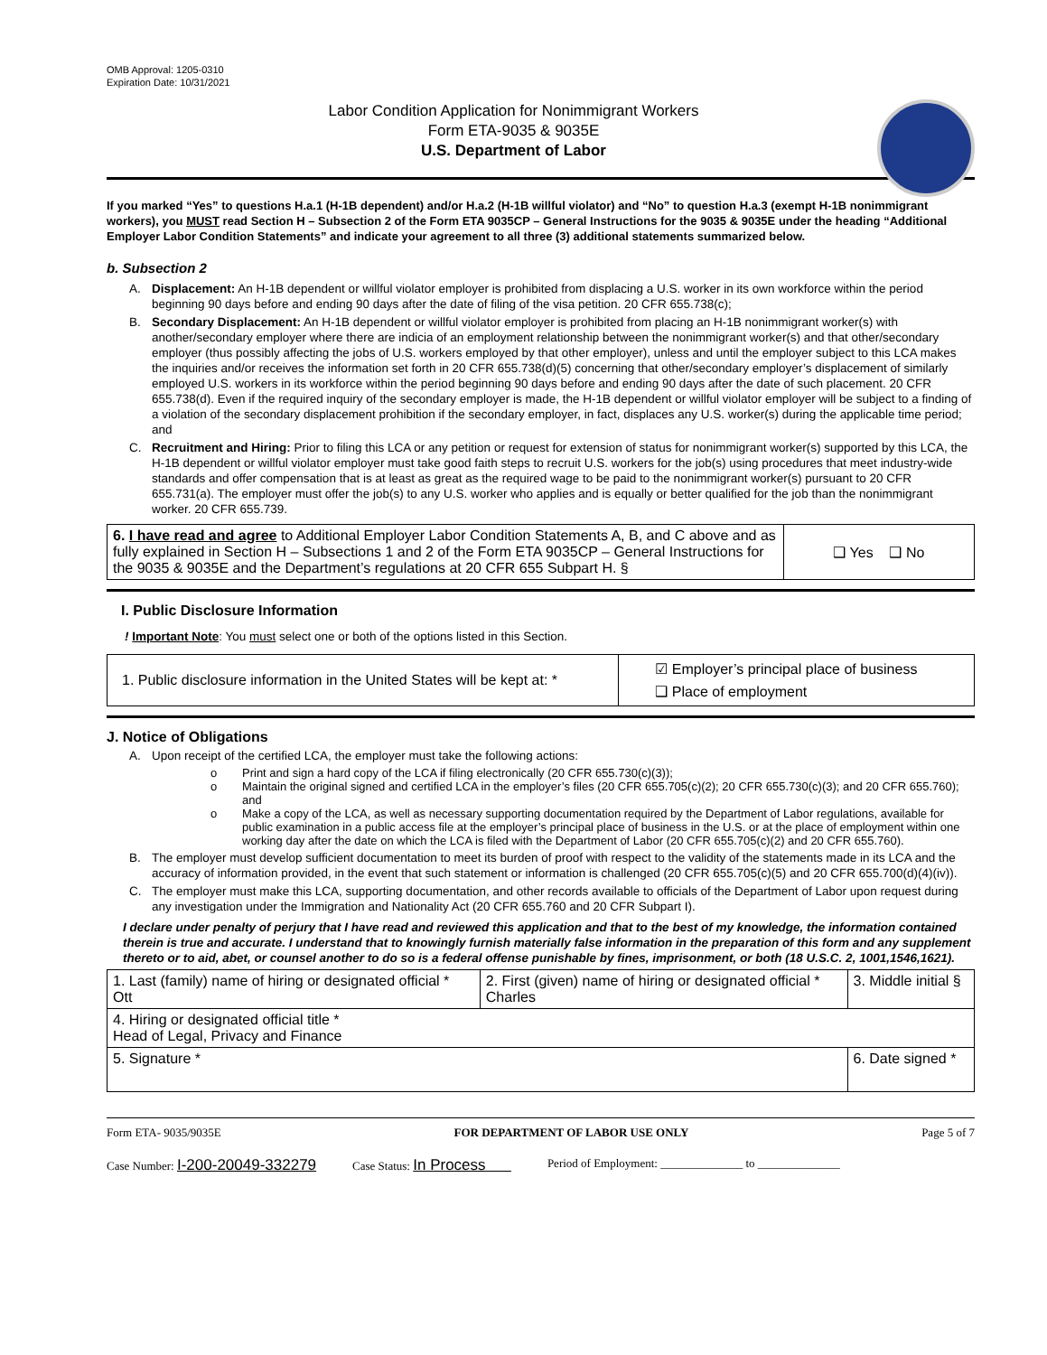OMB Approval: 1205-0310
Expiration Date: 10/31/2021
Labor Condition Application for Nonimmigrant Workers
Form ETA-9035 & 9035E
U.S. Department of Labor
If you marked “Yes” to questions H.a.1 (H-1B dependent) and/or H.a.2 (H-1B willful violator) and “No” to question H.a.3 (exempt H-1B nonimmigrant workers), you MUST read Section H – Subsection 2 of the Form ETA 9035CP – General Instructions for the 9035 & 9035E under the heading “Additional Employer Labor Condition Statements” and indicate your agreement to all three (3) additional statements summarized below.
b. Subsection 2
A. Displacement: An H-1B dependent or willful violator employer is prohibited from displacing a U.S. worker in its own workforce within the period beginning 90 days before and ending 90 days after the date of filing of the visa petition. 20 CFR 655.738(c);
B. Secondary Displacement: An H-1B dependent or willful violator employer is prohibited from placing an H-1B nonimmigrant worker(s) with another/secondary employer where there are indicia of an employment relationship between the nonimmigrant worker(s) and that other/secondary employer (thus possibly affecting the jobs of U.S. workers employed by that other employer), unless and until the employer subject to this LCA makes the inquiries and/or receives the information set forth in 20 CFR 655.738(d)(5) concerning that other/secondary employer’s displacement of similarly employed U.S. workers in its workforce within the period beginning 90 days before and ending 90 days after the date of such placement. 20 CFR 655.738(d). Even if the required inquiry of the secondary employer is made, the H-1B dependent or willful violator employer will be subject to a finding of a violation of the secondary displacement prohibition if the secondary employer, in fact, displaces any U.S. worker(s) during the applicable time period; and
C. Recruitment and Hiring: Prior to filing this LCA or any petition or request for extension of status for nonimmigrant worker(s) supported by this LCA, the H-1B dependent or willful violator employer must take good faith steps to recruit U.S. workers for the job(s) using procedures that meet industry-wide standards and offer compensation that is at least as great as the required wage to be paid to the nonimmigrant worker(s) pursuant to 20 CFR 655.731(a). The employer must offer the job(s) to any U.S. worker who applies and is equally or better qualified for the job than the nonimmigrant worker. 20 CFR 655.739.
| 6. I have read and agree to Additional Employer Labor Condition Statements A, B, and C above and as fully explained in Section H – Subsections 1 and 2 of the Form ETA 9035CP – General Instructions for the 9035 & 9035E and the Department’s regulations at 20 CFR 655 Subpart H. § | ❑ Yes ❑ No |
I. Public Disclosure Information
! Important Note: You must select one or both of the options listed in this Section.
| 1. Public disclosure information in the United States will be kept at: * | ☑ Employer’s principal place of business ❑ Place of employment |
J. Notice of Obligations
A. Upon receipt of the certified LCA, the employer must take the following actions:
o Print and sign a hard copy of the LCA if filing electronically (20 CFR 655.730(c)(3));
o Maintain the original signed and certified LCA in the employer’s files (20 CFR 655.705(c)(2); 20 CFR 655.730(c)(3); and 20 CFR 655.760); and
o Make a copy of the LCA, as well as necessary supporting documentation required by the Department of Labor regulations, available for public examination in a public access file at the employer’s principal place of business in the U.S. or at the place of employment within one working day after the date on which the LCA is filed with the Department of Labor (20 CFR 655.705(c)(2) and 20 CFR 655.760).
B. The employer must develop sufficient documentation to meet its burden of proof with respect to the validity of the statements made in its LCA and the accuracy of information provided, in the event that such statement or information is challenged (20 CFR 655.705(c)(5) and 20 CFR 655.700(d)(4)(iv)).
C. The employer must make this LCA, supporting documentation, and other records available to officials of the Department of Labor upon request during any investigation under the Immigration and Nationality Act (20 CFR 655.760 and 20 CFR Subpart I).
I declare under penalty of perjury that I have read and reviewed this application and that to the best of my knowledge, the information contained therein is true and accurate. I understand that to knowingly furnish materially false information in the preparation of this form and any supplement thereto or to aid, abet, or counsel another to do so is a federal offense punishable by fines, imprisonment, or both (18 U.S.C. 2, 1001,1546,1621).
| 1. Last (family) name of hiring or designated official * Ott | 2. First (given) name of hiring or designated official * Charles | 3. Middle initial § |
| 4. Hiring or designated official title * Head of Legal, Privacy and Finance | | |
| 5. Signature * | | 6. Date signed * |
Form ETA- 9035/9035E FOR DEPARTMENT OF LABOR USE ONLY Page 5 of 7
Case Number: I-200-20049-332279 Case Status: In Process Period of Employment: ______________ to ______________